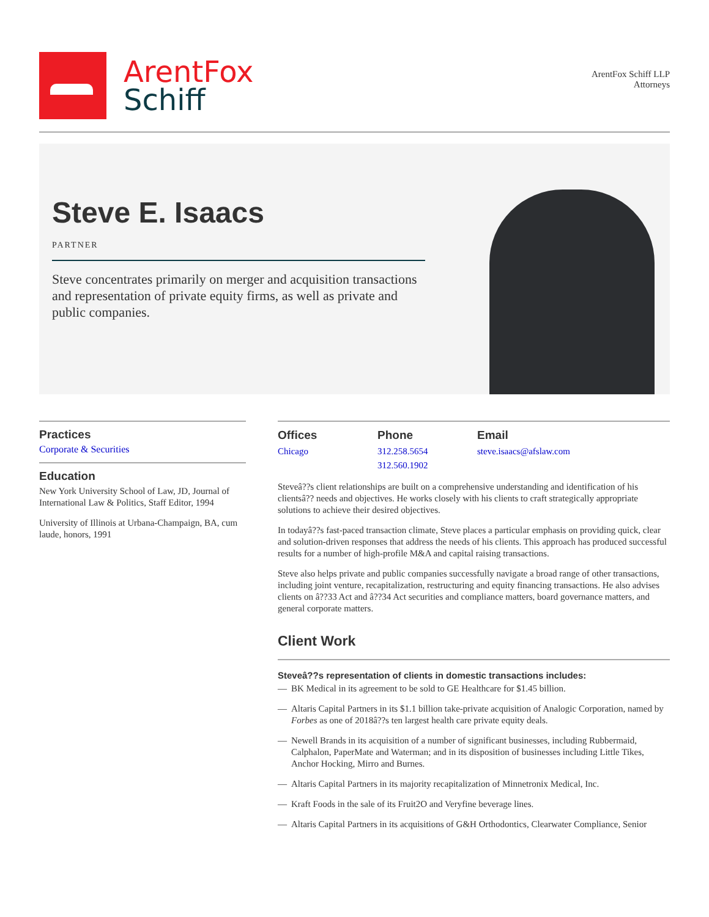ArentFox
Schiff
ArentFox Schiff LLP
Attorneys
Steve E. Isaacs
PARTNER
Steve concentrates primarily on merger and acquisition transactions and representation of private equity firms, as well as private and public companies.
Practices
Corporate & Securities
Education
New York University School of Law, JD, Journal of International Law & Politics, Staff Editor, 1994
University of Illinois at Urbana-Champaign, BA, cum laude, honors, 1991
Offices
Chicago
Phone
312.258.5654
312.560.1902
Email
steve.isaacs@afslaw.com
Steveâ??s client relationships are built on a comprehensive understanding and identification of his clientsâ?? needs and objectives. He works closely with his clients to craft strategically appropriate solutions to achieve their desired objectives.
In todayâ??s fast-paced transaction climate, Steve places a particular emphasis on providing quick, clear and solution-driven responses that address the needs of his clients. This approach has produced successful results for a number of high-profile M&A and capital raising transactions.
Steve also helps private and public companies successfully navigate a broad range of other transactions, including joint venture, recapitalization, restructuring and equity financing transactions. He also advises clients on â??33 Act and â??34 Act securities and compliance matters, board governance matters, and general corporate matters.
Client Work
Steveâ??s representation of clients in domestic transactions includes:
— BK Medical in its agreement to be sold to GE Healthcare for $1.45 billion.
— Altaris Capital Partners in its $1.1 billion take-private acquisition of Analogic Corporation, named by Forbes as one of 2018â??s ten largest health care private equity deals.
— Newell Brands in its acquisition of a number of significant businesses, including Rubbermaid, Calphalon, PaperMate and Waterman; and in its disposition of businesses including Little Tikes, Anchor Hocking, Mirro and Burnes.
— Altaris Capital Partners in its majority recapitalization of Minnetronix Medical, Inc.
— Kraft Foods in the sale of its Fruit2O and Veryfine beverage lines.
— Altaris Capital Partners in its acquisitions of G&H Orthodontics, Clearwater Compliance, Senior